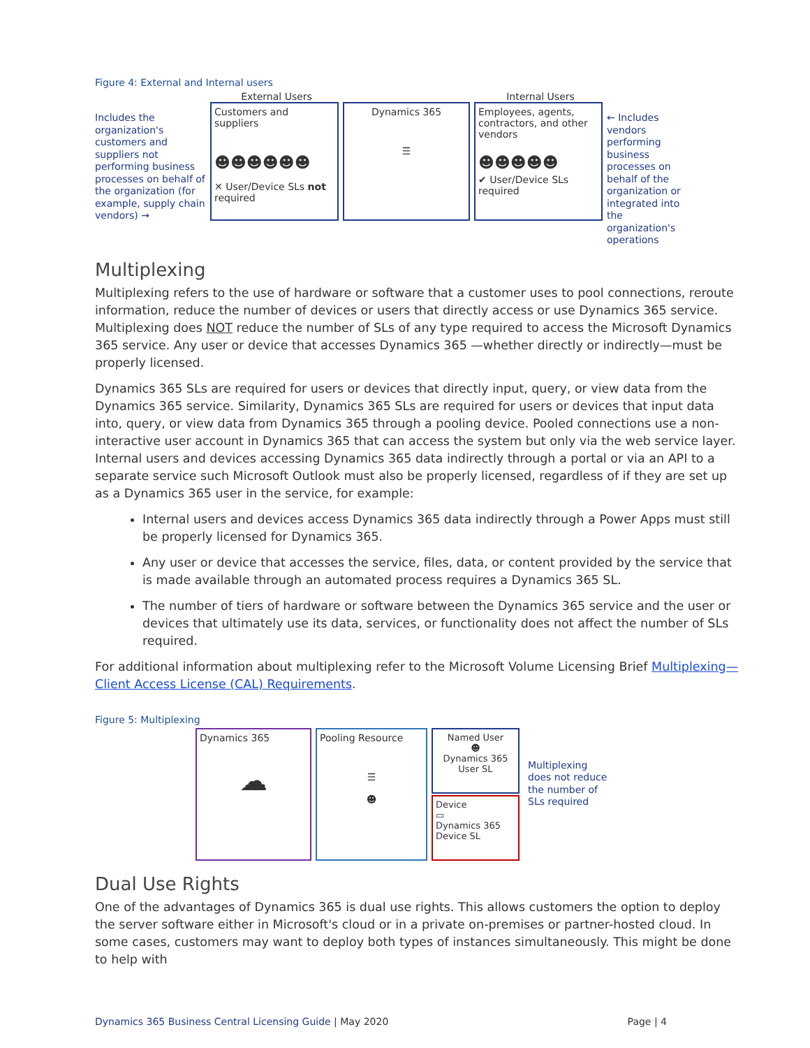Figure 4: External and Internal users
Includes the organization's customers and suppliers not performing business processes on behalf of the organization (for example, supply chain vendors) →
External Users
Customers and suppliers
☻☻☻☻☻☻
✕ User/Device SLs not required
Dynamics 365
☰
Internal Users
Employees, agents, contractors, and other vendors
☻☻☻☻☻
✔ User/Device SLs required
← Includes vendors performing business processes on behalf of the organization or integrated into the organization's operations
Multiplexing
Multiplexing refers to the use of hardware or software that a customer uses to pool connections, reroute information, reduce the number of devices or users that directly access or use Dynamics 365 service. Multiplexing does NOT reduce the number of SLs of any type required to access the Microsoft Dynamics 365 service. Any user or device that accesses Dynamics 365 —whether directly or indirectly—must be properly licensed.
Dynamics 365 SLs are required for users or devices that directly input, query, or view data from the Dynamics 365 service. Similarity, Dynamics 365 SLs are required for users or devices that input data into, query, or view data from Dynamics 365 through a pooling device. Pooled connections use a non-interactive user account in Dynamics 365 that can access the system but only via the web service layer. Internal users and devices accessing Dynamics 365 data indirectly through a portal or via an API to a separate service such Microsoft Outlook must also be properly licensed, regardless of if they are set up as a Dynamics 365 user in the service, for example:
Internal users and devices access Dynamics 365 data indirectly through a Power Apps must still be properly licensed for Dynamics 365.
Any user or device that accesses the service, files, data, or content provided by the service that is made available through an automated process requires a Dynamics 365 SL.
The number of tiers of hardware or software between the Dynamics 365 service and the user or devices that ultimately use its data, services, or functionality does not affect the number of SLs required.
For additional information about multiplexing refer to the Microsoft Volume Licensing Brief Multiplexing—Client Access License (CAL) Requirements.
Figure 5: Multiplexing
Dynamics 365
☁
Pooling Resource
☰
☻
Named User
☻
Dynamics 365 User SL
Device
▭
Dynamics 365 Device SL
Multiplexing does not reduce the number of SLs required
Dual Use Rights
One of the advantages of Dynamics 365 is dual use rights. This allows customers the option to deploy the server software either in Microsoft's cloud or in a private on-premises or partner-hosted cloud. In some cases, customers may want to deploy both types of instances simultaneously. This might be done to help with
Dynamics 365 Business Central Licensing Guide | May 2020 Page | 4